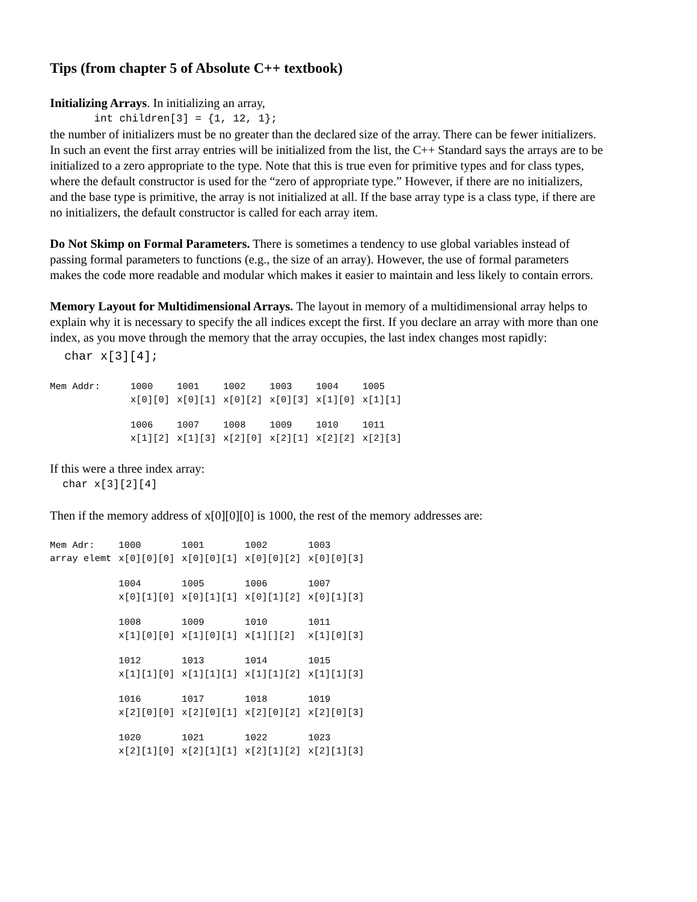Tips (from chapter 5 of Absolute C++ textbook)
Initializing Arrays. In initializing an array,
int children[3] = {1, 12, 1};
the number of initializers must be no greater than the declared size of the array. There can be fewer initializers. In such an event the first array entries will be initialized from the list, the C++ Standard says the arrays are to be initialized to a zero appropriate to the type. Note that this is true even for primitive types and for class types, where the default constructor is used for the “zero of appropriate type.” However, if there are no initializers, and the base type is primitive, the array is not initialized at all. If the base array type is a class type, if there are no initializers, the default constructor is called for each array item.
Do Not Skimp on Formal Parameters. There is sometimes a tendency to use global variables instead of passing formal parameters to functions (e.g., the size of an array). However, the use of formal parameters makes the code more readable and modular which makes it easier to maintain and less likely to contain errors.
Memory Layout for Multidimensional Arrays. The layout in memory of a multidimensional array helps to explain why it is necessary to specify the all indices except the first. If you declare an array with more than one index, as you move through the memory that the array occupies, the last index changes most rapidly:
char x[3][4];
| Mem Addr: | 1000 | 1001 | 1002 | 1003 | 1004 | 1005 |
| | x[0][0] | x[0][1] | x[0][2] | x[0][3] | x[1][0] | x[1][1] |
| | 1006 | 1007 | 1008 | 1009 | 1010 | 1011 |
| | x[1][2] | x[1][3] | x[2][0] | x[2][1] | x[2][2] | x[2][3] |
If this were a three index array:
char x[3][2][4]
Then if the memory address of x[0][0][0] is 1000, the rest of the memory addresses are:
| Mem Adr: | 1000 | 1001 | 1002 | 1003 |
| array elemt | x[0][0][0] | x[0][0][1] | x[0][0][2] | x[0][0][3] |
| | 1004 | 1005 | 1006 | 1007 |
| | x[0][1][0] | x[0][1][1] | x[0][1][2] | x[0][1][3] |
| | 1008 | 1009 | 1010 | 1011 |
| | x[1][0][0] | x[1][0][1] | x[1][][2] | x[1][0][3] |
| | 1012 | 1013 | 1014 | 1015 |
| | x[1][1][0] | x[1][1][1] | x[1][1][2] | x[1][1][3] |
| | 1016 | 1017 | 1018 | 1019 |
| | x[2][0][0] | x[2][0][1] | x[2][0][2] | x[2][0][3] |
| | 1020 | 1021 | 1022 | 1023 |
| | x[2][1][0] | x[2][1][1] | x[2][1][2] | x[2][1][3] |